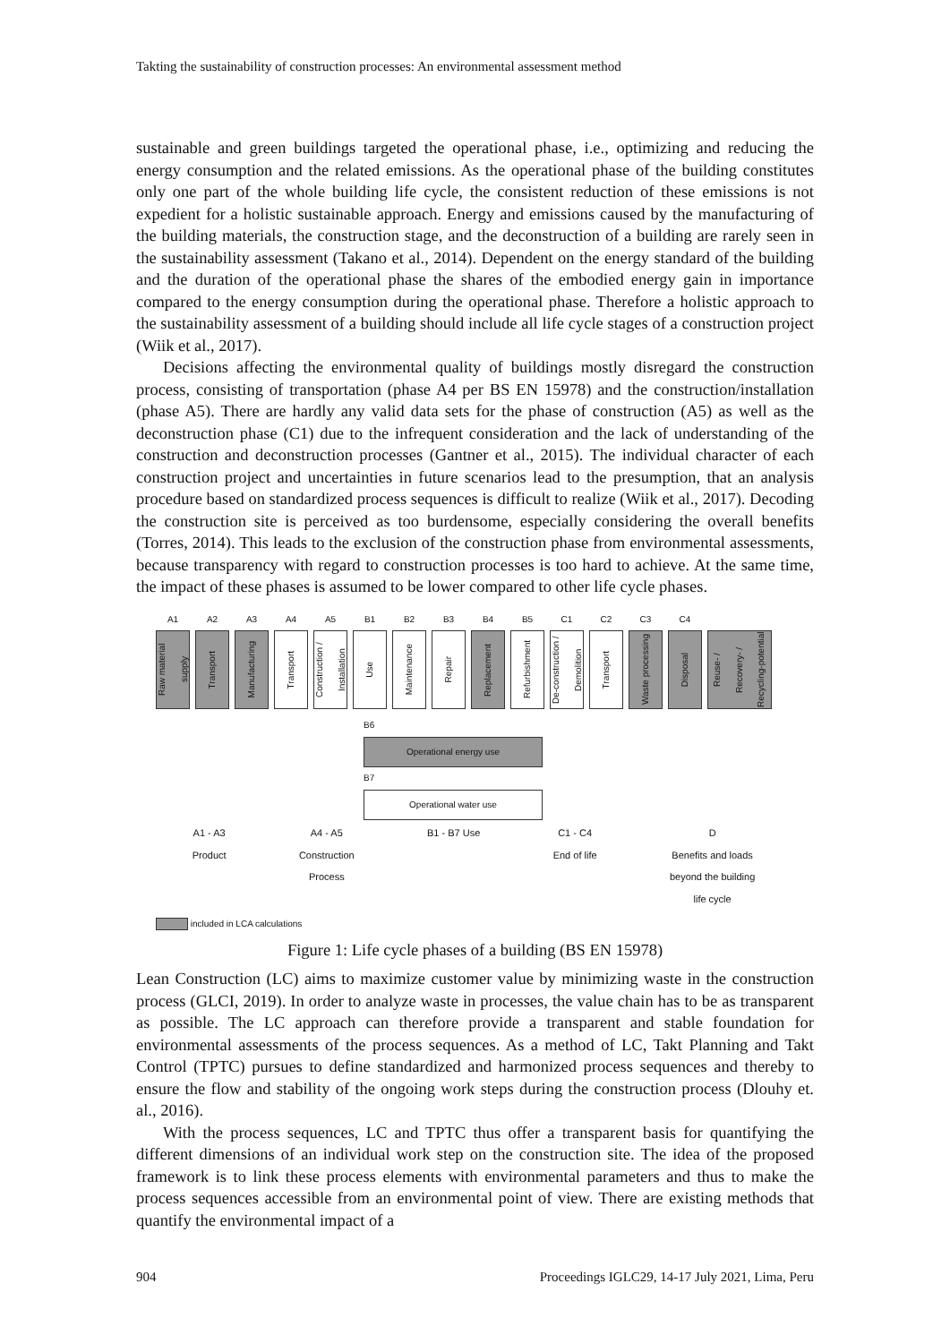Takting the sustainability of construction processes: An environmental assessment method
sustainable and green buildings targeted the operational phase, i.e., optimizing and reducing the energy consumption and the related emissions. As the operational phase of the building constitutes only one part of the whole building life cycle, the consistent reduction of these emissions is not expedient for a holistic sustainable approach. Energy and emissions caused by the manufacturing of the building materials, the construction stage, and the deconstruction of a building are rarely seen in the sustainability assessment (Takano et al., 2014). Dependent on the energy standard of the building and the duration of the operational phase the shares of the embodied energy gain in importance compared to the energy consumption during the operational phase. Therefore a holistic approach to the sustainability assessment of a building should include all life cycle stages of a construction project (Wiik et al., 2017).
Decisions affecting the environmental quality of buildings mostly disregard the construction process, consisting of transportation (phase A4 per BS EN 15978) and the construction/installation (phase A5). There are hardly any valid data sets for the phase of construction (A5) as well as the deconstruction phase (C1) due to the infrequent consideration and the lack of understanding of the construction and deconstruction processes (Gantner et al., 2015). The individual character of each construction project and uncertainties in future scenarios lead to the presumption, that an analysis procedure based on standardized process sequences is difficult to realize (Wiik et al., 2017). Decoding the construction site is perceived as too burdensome, especially considering the overall benefits (Torres, 2014). This leads to the exclusion of the construction phase from environmental assessments, because transparency with regard to construction processes is too hard to achieve. At the same time, the impact of these phases is assumed to be lower compared to other life cycle phases.
A1
Raw material supply
A2
Transport
A3
Manufacturing
A4
Transport
A5
Construction / Installation
B1
Use
B2
Maintenance
B3
Repair
B4
Replacement
B5
Refurbishment
C1
De-construction / Demolition
C2
Transport
C3
Waste processing
C4
Disposal
Reuse- / Recovery- / Recycling-potential
B6
Operational energy use
B7
Operational water use
A1 - A3
Product
A4 - A5
Construction
Process
B1 - B7 Use C1 - C4
End of life
D
Benefits and loads
beyond the building
life cycle
included in LCA calculations
Figure 1: Life cycle phases of a building (BS EN 15978)
Lean Construction (LC) aims to maximize customer value by minimizing waste in the construction process (GLCI, 2019). In order to analyze waste in processes, the value chain has to be as transparent as possible. The LC approach can therefore provide a transparent and stable foundation for environmental assessments of the process sequences. As a method of LC, Takt Planning and Takt Control (TPTC) pursues to define standardized and harmonized process sequences and thereby to ensure the flow and stability of the ongoing work steps during the construction process (Dlouhy et. al., 2016).
With the process sequences, LC and TPTC thus offer a transparent basis for quantifying the different dimensions of an individual work step on the construction site. The idea of the proposed framework is to link these process elements with environmental parameters and thus to make the process sequences accessible from an environmental point of view. There are existing methods that quantify the environmental impact of a
904 Proceedings IGLC29, 14-17 July 2021, Lima, Peru